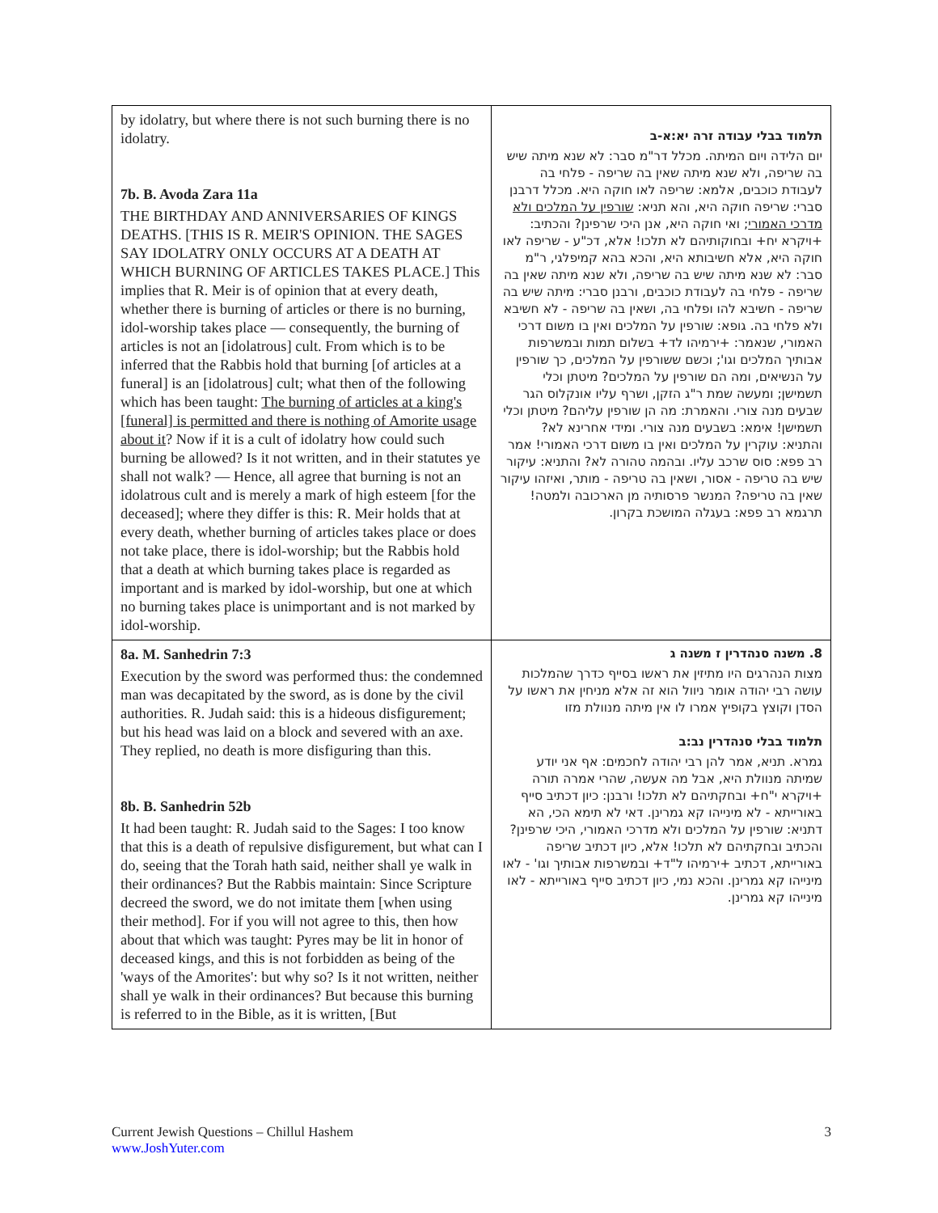| by idolatry, but where there is not such burning there is no idolatry. 7b. B. Avoda Zara 11a THE BIRTHDAY AND ANNIVERSARIES OF KINGS DEATHS. [THIS IS R. MEIR'S OPINION. THE SAGES SAY IDOLATRY ONLY OCCURS AT A DEATH AT WHICH BURNING OF ARTICLES TAKES PLACE.] This implies that R. Meir is of opinion that at every death, whether there is burning of articles or there is no burning, idol-worship takes place — consequently, the burning of articles is not an [idolatrous] cult. From which is to be inferred that the Rabbis hold that burning [of articles at a funeral] is an [idolatrous] cult; what then of the following which has been taught: The burning of articles at a king's [funeral] is permitted and there is nothing of Amorite usage about it ? Now if it is a cult of idolatry how could such burning be allowed? Is it not written, and in their statutes ye shall not walk? — Hence, all agree that burning is not an idolatrous cult and is merely a mark of high esteem [for the deceased]; where they differ is this: R. Meir holds that at every death, whether burning of articles takes place or does not take place, there is idol-worship; but the Rabbis hold that a death at which burning takes place is regarded as important and is marked by idol-worship, but one at which no burning takes place is unimportant and is not marked by idol-worship. | תלמוד בבלי עבודה זרה יא:א-ב יום הלידה ויום המיתה. מכלל דר"מ סבר: לא שנא מיתה שיש בה שריפה, ולא שנא מיתה שאין בה שריפה - פלחי בה לעבודת כוכבים, אלמא: שריפה לאו חוקה היא. מכלל דרבנן סברי: שריפה חוקה היא, והא תניא: שורפין על המלכים ולא מדרכי האמורי ; ואי חוקה היא, אנן היכי שרפינן? והכתיב: +ויקרא יח+ ובחוקותיהם לא תלכו! אלא, דכ"ע - שריפה לאו חוקה היא, אלא חשיבותא היא, והכא בהא קמיפלגי, ר"מ סבר: לא שנא מיתה שיש בה שריפה, ולא שנא מיתה שאין בה שריפה - פלחי בה לעבודת כוכבים, ורבנן סברי: מיתה שיש בה שריפה - חשיבא להו ופלחי בה, ושאין בה שריפה - לא חשיבא ולא פלחי בה. גופא: שורפין על המלכים ואין בו משום דרכי האמורי, שנאמר: +ירמיהו לד+ בשלום תמות ובמשרפות אבותיך המלכים וגו'; וכשם ששורפין על המלכים, כך שורפין על הנשיאים, ומה הם שורפין על המלכים? מיטתן וכלי תשמישן; ומעשה שמת ר"ג הזקן, ושרף עליו אונקלוס הגר שבעים מנה צורי. והאמרת: מה הן שורפין עליהם? מיטתן וכלי תשמישן! אימא: בשבעים מנה צורי. ומידי אחרינא לא? והתניא: עוקרין על המלכים ואין בו משום דרכי האמורי! אמר רב פפא: סוס שרכב עליו. ובהמה טהורה לא? והתניא: עיקור שיש בה טריפה - אסור, ושאין בה טריפה - מותר, ואיזהו עיקור שאין בה טריפה? המנשר פרסותיה מן הארכובה ולמטה! תרגמא רב פפא: בעגלה המושכת בקרון. |
| 8a. M. Sanhedrin 7:3 Execution by the sword was performed thus: the condemned man was decapitated by the sword, as is done by the civil authorities. R. Judah said: this is a hideous disfigurement; but his head was laid on a block and severed with an axe. They replied, no death is more disfiguring than this. 8b. B. Sanhedrin 52b It had been taught: R. Judah said to the Sages: I too know that this is a death of repulsive disfigurement, but what can I do, seeing that the Torah hath said, neither shall ye walk in their ordinances? But the Rabbis maintain: Since Scripture decreed the sword, we do not imitate them [when using their method]. For if you will not agree to this, then how about that which was taught: Pyres may be lit in honor of deceased kings, and this is not forbidden as being of the 'ways of the Amorites': but why so? Is it not written, neither shall ye walk in their ordinances? But because this burning is referred to in the Bible, as it is written, [But | 8. משנה סנהדרין ז משנה ג מצות הנהרגים היו מתיזין את ראשו בסייף כדרך שהמלכות עושה רבי יהודה אומר ניוול הוא זה אלא מניחין את ראשו על הסדן וקוצץ בקופיץ אמרו לו אין מיתה מנוולת מזו תלמוד בבלי סנהדרין נב:ב גמרא. תניא, אמר להן רבי יהודה לחכמים: אף אני יודע שמיתה מנוולת היא, אבל מה אעשה, שהרי אמרה תורה +ויקרא י"ח+ ובחקתיהם לא תלכו! ורבנן: כיון דכתיב סייף באורייתא - לא מינייהו קא גמרינן. דאי לא תימא הכי, הא דתניא: שורפין על המלכים ולא מדרכי האמורי, היכי שרפינן? והכתיב ובחקתיהם לא תלכו! אלא, כיון דכתיב שריפה באורייתא, דכתיב +ירמיהו ל"ד+ ובמשרפות אבותיך וגו' - לאו מינייהו קא גמרינן. והכא נמי, כיון דכתיב סייף באורייתא - לאו מינייהו קא גמרינן. |
3 Current Jewish Questions – Chillul Hashem
www.JoshYuter.com